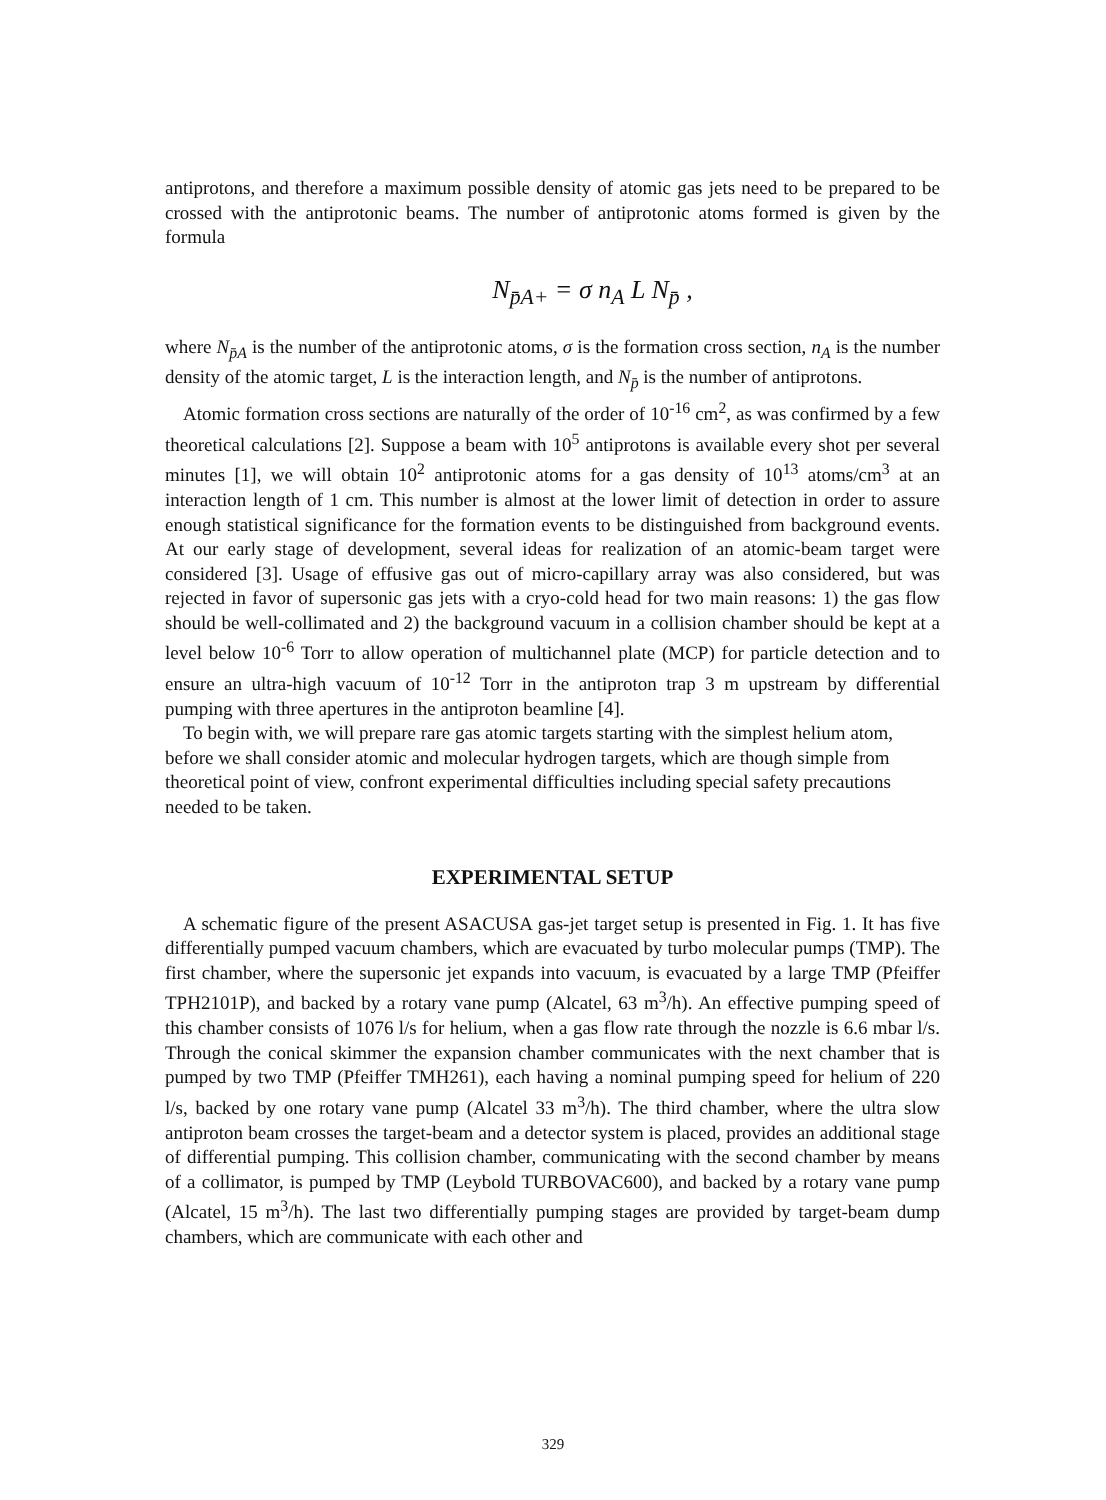antiprotons, and therefore a maximum possible density of atomic gas jets need to be prepared to be crossed with the antiprotonic beams. The number of antiprotonic atoms formed is given by the formula
N<sub>p̄A+</sub> = σ n<sub>A</sub> L N<sub>p̄</sub> ,
where N<sub>p̄A</sub> is the number of the antiprotonic atoms, σ is the formation cross section, n<sub>A</sub> is the number density of the atomic target, L is the interaction length, and N<sub>p̄</sub> is the number of antiprotons.
Atomic formation cross sections are naturally of the order of 10<sup>-16</sup> cm<sup>2</sup>, as was confirmed by a few theoretical calculations [2]. Suppose a beam with 10<sup>5</sup> antiprotons is available every shot per several minutes [1], we will obtain 10<sup>2</sup> antiprotonic atoms for a gas density of 10<sup>13</sup> atoms/cm<sup>3</sup> at an interaction length of 1 cm. This number is almost at the lower limit of detection in order to assure enough statistical significance for the formation events to be distinguished from background events. At our early stage of development, several ideas for realization of an atomic-beam target were considered [3]. Usage of effusive gas out of micro-capillary array was also considered, but was rejected in favor of supersonic gas jets with a cryo-cold head for two main reasons: 1) the gas flow should be well-collimated and 2) the background vacuum in a collision chamber should be kept at a level below 10<sup>-6</sup> Torr to allow operation of multichannel plate (MCP) for particle detection and to ensure an ultra-high vacuum of 10<sup>-12</sup> Torr in the antiproton trap 3 m upstream by differential pumping with three apertures in the antiproton beamline [4].
To begin with, we will prepare rare gas atomic targets starting with the simplest helium atom, before we shall consider atomic and molecular hydrogen targets, which are though simple from theoretical point of view, confront experimental difficulties including special safety precautions needed to be taken.
EXPERIMENTAL SETUP
A schematic figure of the present ASACUSA gas-jet target setup is presented in Fig. 1. It has five differentially pumped vacuum chambers, which are evacuated by turbo molecular pumps (TMP). The first chamber, where the supersonic jet expands into vacuum, is evacuated by a large TMP (Pfeiffer TPH2101P), and backed by a rotary vane pump (Alcatel, 63 m<sup>3</sup>/h). An effective pumping speed of this chamber consists of 1076 l/s for helium, when a gas flow rate through the nozzle is 6.6 mbar l/s. Through the conical skimmer the expansion chamber communicates with the next chamber that is pumped by two TMP (Pfeiffer TMH261), each having a nominal pumping speed for helium of 220 l/s, backed by one rotary vane pump (Alcatel 33 m<sup>3</sup>/h). The third chamber, where the ultra slow antiproton beam crosses the target-beam and a detector system is placed, provides an additional stage of differential pumping. This collision chamber, communicating with the second chamber by means of a collimator, is pumped by TMP (Leybold TURBOVAC600), and backed by a rotary vane pump (Alcatel, 15 m<sup>3</sup>/h). The last two differentially pumping stages are provided by target-beam dump chambers, which are communicate with each other and
329